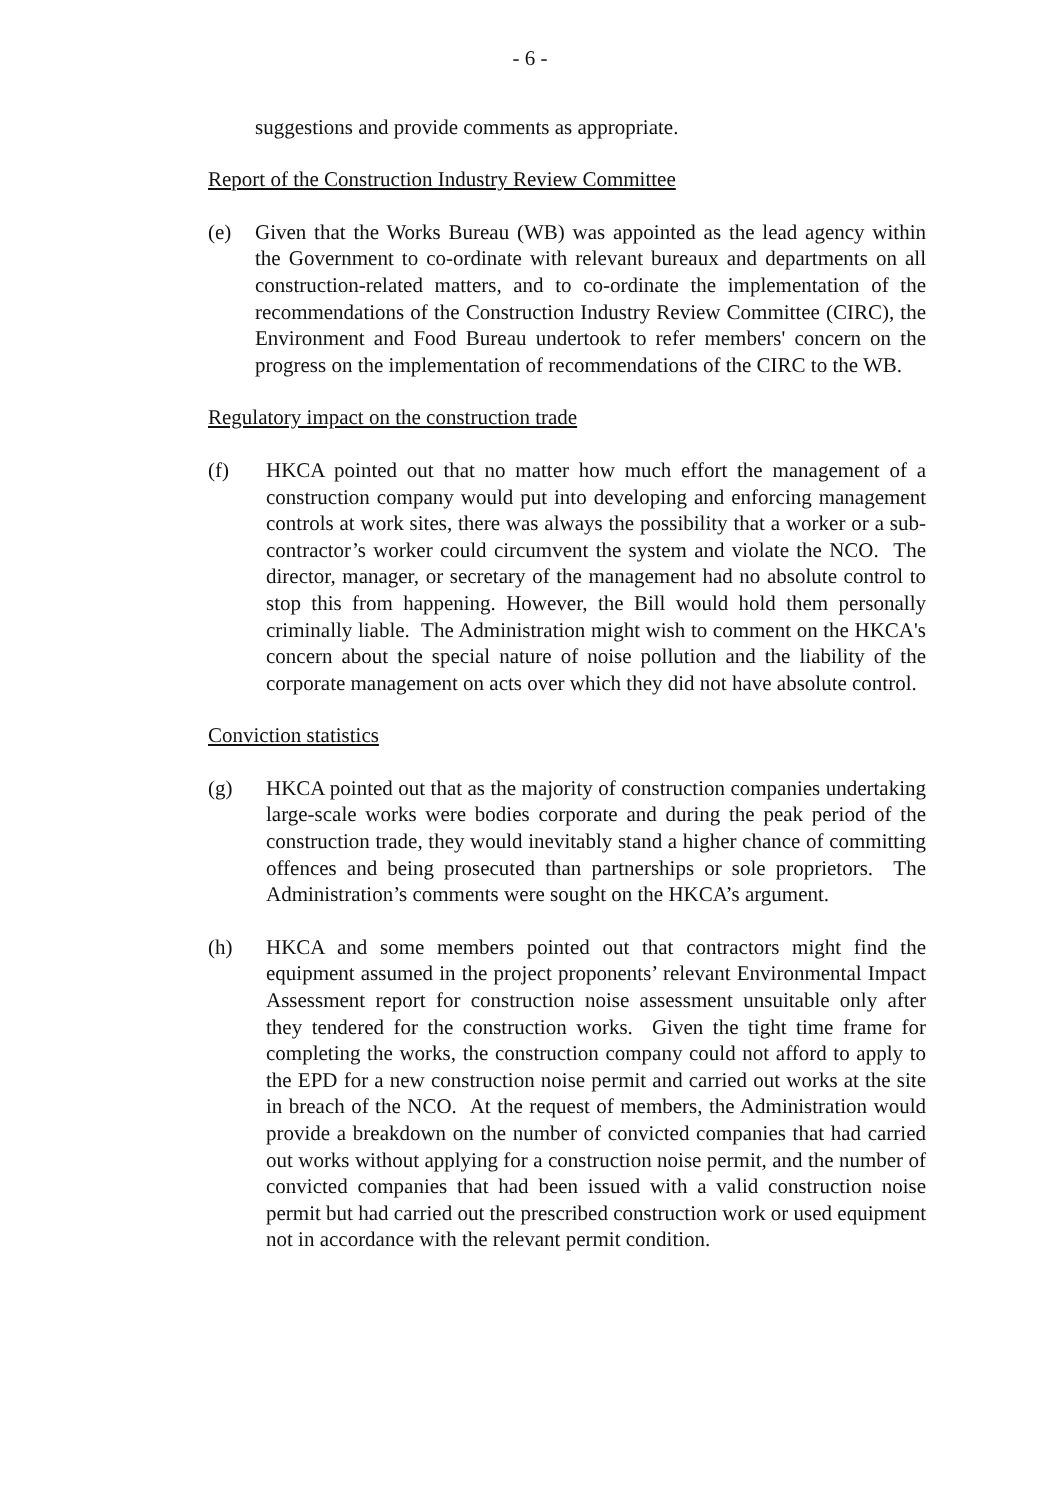- 6 -
suggestions and provide comments as appropriate.
Report of the Construction Industry Review Committee
(e) Given that the Works Bureau (WB) was appointed as the lead agency within the Government to co-ordinate with relevant bureaux and departments on all construction-related matters, and to co-ordinate the implementation of the recommendations of the Construction Industry Review Committee (CIRC), the Environment and Food Bureau undertook to refer members' concern on the progress on the implementation of recommendations of the CIRC to the WB.
Regulatory impact on the construction trade
(f) HKCA pointed out that no matter how much effort the management of a construction company would put into developing and enforcing management controls at work sites, there was always the possibility that a worker or a sub-contractor’s worker could circumvent the system and violate the NCO. The director, manager, or secretary of the management had no absolute control to stop this from happening. However, the Bill would hold them personally criminally liable. The Administration might wish to comment on the HKCA's concern about the special nature of noise pollution and the liability of the corporate management on acts over which they did not have absolute control.
Conviction statistics
(g) HKCA pointed out that as the majority of construction companies undertaking large-scale works were bodies corporate and during the peak period of the construction trade, they would inevitably stand a higher chance of committing offences and being prosecuted than partnerships or sole proprietors. The Administration’s comments were sought on the HKCA’s argument.
(h) HKCA and some members pointed out that contractors might find the equipment assumed in the project proponents’ relevant Environmental Impact Assessment report for construction noise assessment unsuitable only after they tendered for the construction works. Given the tight time frame for completing the works, the construction company could not afford to apply to the EPD for a new construction noise permit and carried out works at the site in breach of the NCO. At the request of members, the Administration would provide a breakdown on the number of convicted companies that had carried out works without applying for a construction noise permit, and the number of convicted companies that had been issued with a valid construction noise permit but had carried out the prescribed construction work or used equipment not in accordance with the relevant permit condition.